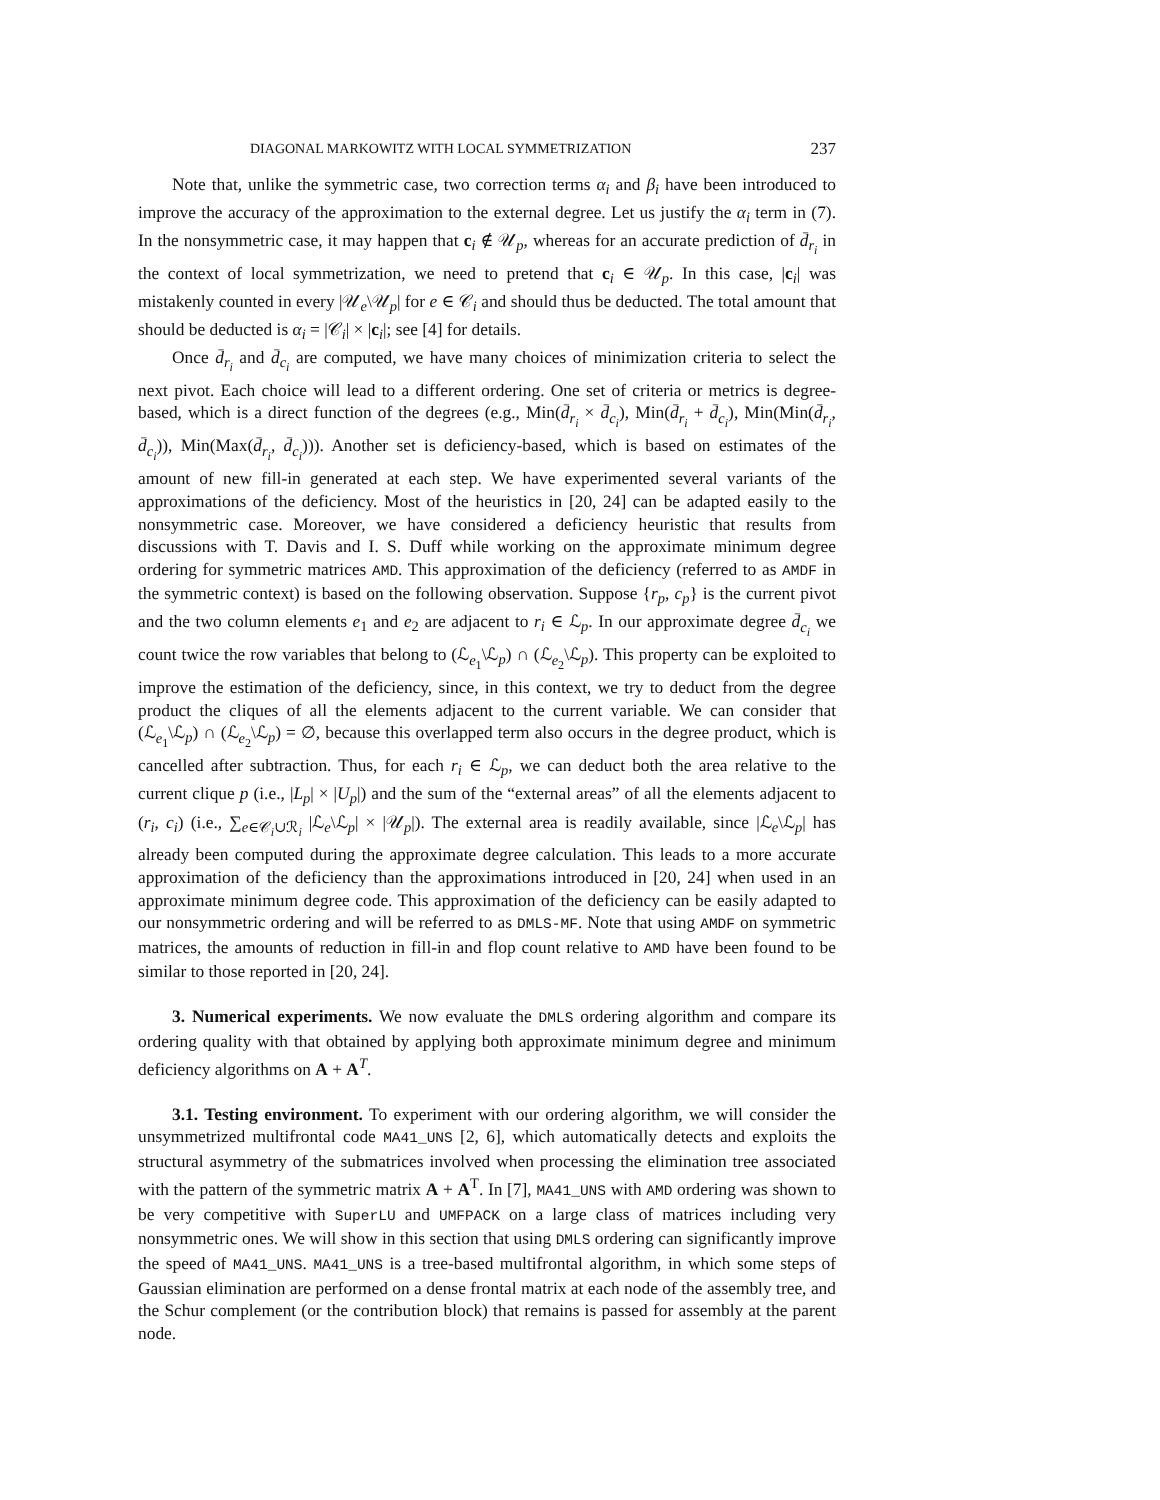DIAGONAL MARKOWITZ WITH LOCAL SYMMETRIZATION 237
Note that, unlike the symmetric case, two correction terms α<sub>i</sub> and β<sub>i</sub> have been introduced to improve the accuracy of the approximation to the external degree. Let us justify the α<sub>i</sub> term in (7). In the nonsymmetric case, it may happen that c<sub>i</sub> ∉ 𝒰<sub>p</sub>, whereas for an accurate prediction of d̄<sub>r<sub>i</sub></sub> in the context of local symmetrization, we need to pretend that c<sub>i</sub> ∈ 𝒰<sub>p</sub>. In this case, |c<sub>i</sub>| was mistakenly counted in every |𝒰<sub>e</sub>\𝒰<sub>p</sub>| for e ∈ 𝒞<sub>i</sub> and should thus be deducted. The total amount that should be deducted is α<sub>i</sub> = |𝒞<sub>i</sub>| × |c<sub>i</sub>|; see [4] for details.
Once d̄<sub>r<sub>i</sub></sub> and d̄<sub>c<sub>i</sub></sub> are computed, we have many choices of minimization criteria to select the next pivot. Each choice will lead to a different ordering. One set of criteria or metrics is degree-based, which is a direct function of the degrees (e.g., Min(d̄<sub>r<sub>i</sub></sub> × d̄<sub>c<sub>i</sub></sub>), Min(d̄<sub>r<sub>i</sub></sub> + d̄<sub>c<sub>i</sub></sub>), Min(Min(d̄<sub>r<sub>i</sub></sub>, d̄<sub>c<sub>i</sub></sub>)), Min(Max(d̄<sub>r<sub>i</sub></sub>, d̄<sub>c<sub>i</sub></sub>))). Another set is deficiency-based, which is based on estimates of the amount of new fill-in generated at each step. We have experimented several variants of the approximations of the deficiency. Most of the heuristics in [20, 24] can be adapted easily to the nonsymmetric case. Moreover, we have considered a deficiency heuristic that results from discussions with T. Davis and I. S. Duff while working on the approximate minimum degree ordering for symmetric matrices AMD. This approximation of the deficiency (referred to as AMDF in the symmetric context) is based on the following observation. Suppose {r<sub>p</sub>, c<sub>p</sub>} is the current pivot and the two column elements e<sub>1</sub> and e<sub>2</sub> are adjacent to r<sub>i</sub> ∈ ℒ<sub>p</sub>. In our approximate degree d̄<sub>c<sub>i</sub></sub> we count twice the row variables that belong to (ℒ<sub>e<sub>1</sub></sub>\ℒ<sub>p</sub>) ∩ (ℒ<sub>e<sub>2</sub></sub>\ℒ<sub>p</sub>). This property can be exploited to improve the estimation of the deficiency, since, in this context, we try to deduct from the degree product the cliques of all the elements adjacent to the current variable. We can consider that (ℒ<sub>e<sub>1</sub></sub>\ℒ<sub>p</sub>) ∩ (ℒ<sub>e<sub>2</sub></sub>\ℒ<sub>p</sub>) = ∅, because this overlapped term also occurs in the degree product, which is cancelled after subtraction. Thus, for each r<sub>i</sub> ∈ ℒ<sub>p</sub>, we can deduct both the area relative to the current clique p (i.e., |L<sub>p</sub>| × |U<sub>p</sub>|) and the sum of the “external areas” of all the elements adjacent to (r<sub>i</sub>, c<sub>i</sub>) (i.e., ∑<sub>e∈𝒞<sub>i</sub>∪ℛ<sub>i</sub></sub> |ℒ<sub>e</sub>\ℒ<sub>p</sub>| × |𝒰<sub>p</sub>|). The external area is readily available, since |ℒ<sub>e</sub>\ℒ<sub>p</sub>| has already been computed during the approximate degree calculation. This leads to a more accurate approximation of the deficiency than the approximations introduced in [20, 24] when used in an approximate minimum degree code. This approximation of the deficiency can be easily adapted to our nonsymmetric ordering and will be referred to as DMLS-MF. Note that using AMDF on symmetric matrices, the amounts of reduction in fill-in and flop count relative to AMD have been found to be similar to those reported in [20, 24].
3. Numerical experiments. We now evaluate the DMLS ordering algorithm and compare its ordering quality with that obtained by applying both approximate minimum degree and minimum deficiency algorithms on A + A<sup>T</sup>.
3.1. Testing environment. To experiment with our ordering algorithm, we will consider the unsymmetrized multifrontal code MA41_UNS [2, 6], which automatically detects and exploits the structural asymmetry of the submatrices involved when processing the elimination tree associated with the pattern of the symmetric matrix A + A<sup>T</sup>. In [7], MA41_UNS with AMD ordering was shown to be very competitive with SuperLU and UMFPACK on a large class of matrices including very nonsymmetric ones. We will show in this section that using DMLS ordering can significantly improve the speed of MA41_UNS. MA41_UNS is a tree-based multifrontal algorithm, in which some steps of Gaussian elimination are performed on a dense frontal matrix at each node of the assembly tree, and the Schur complement (or the contribution block) that remains is passed for assembly at the parent node.